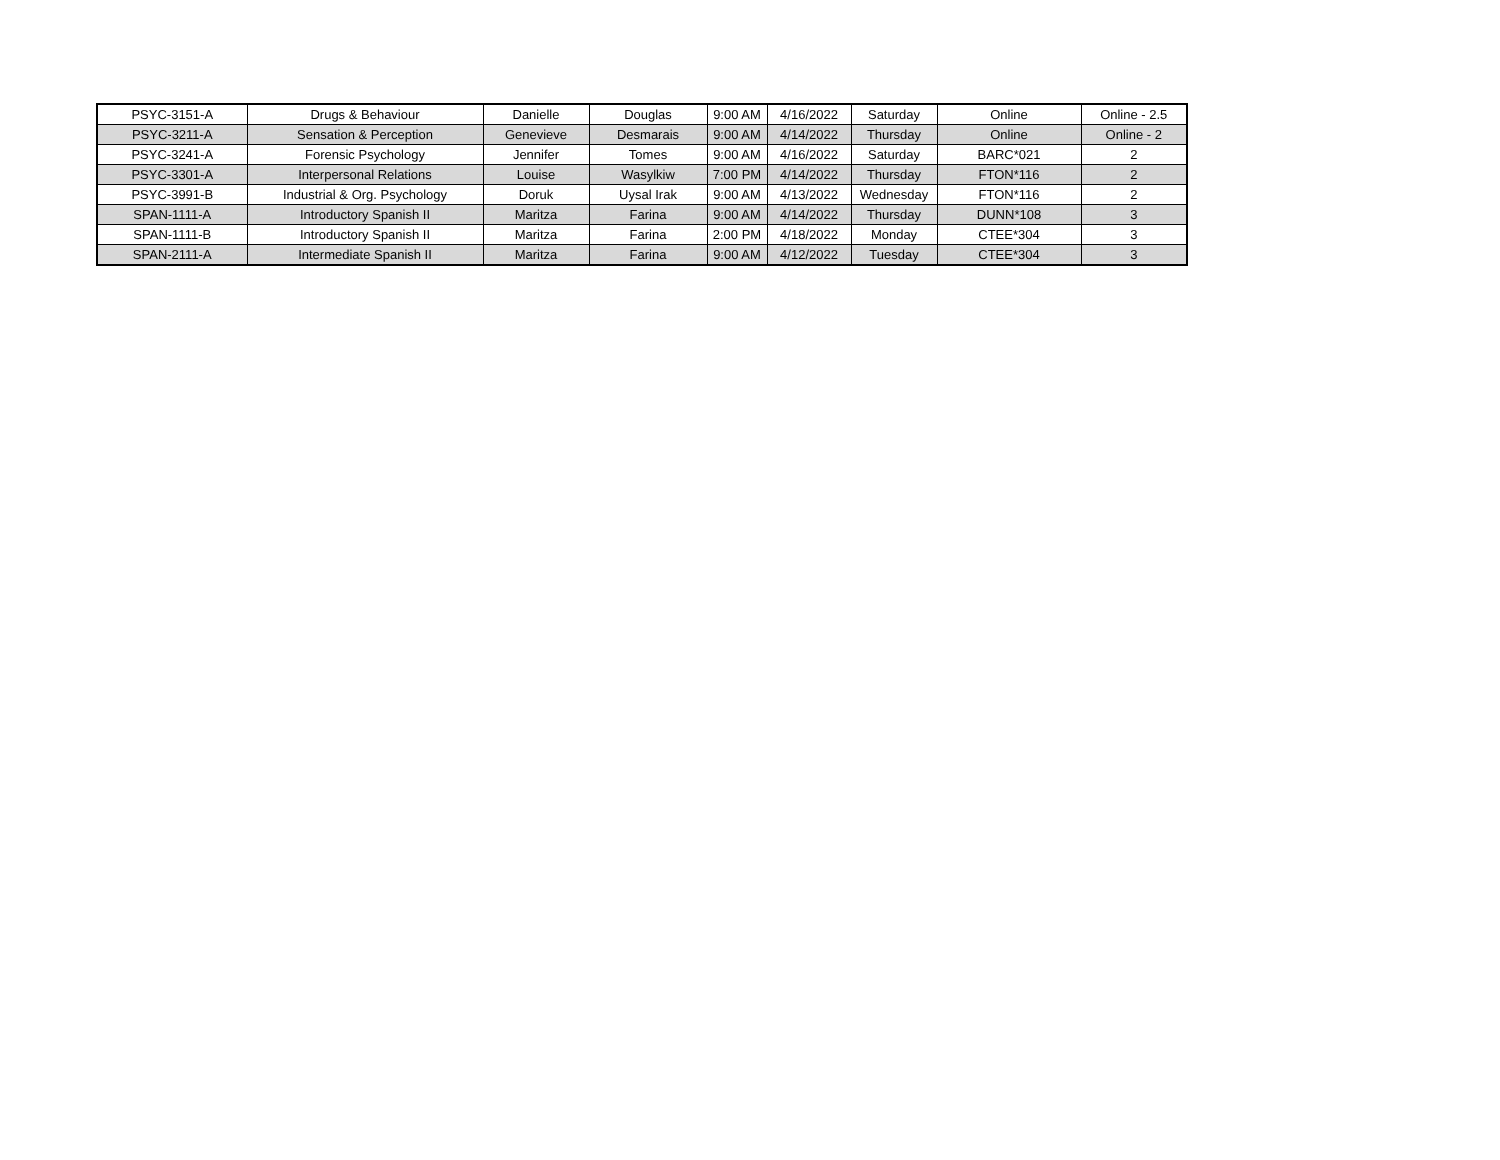| PSYC-3151-A | Drugs & Behaviour | Danielle | Douglas | 9:00 AM | 4/16/2022 | Saturday | Online | Online - 2.5 |
| PSYC-3211-A | Sensation & Perception | Genevieve | Desmarais | 9:00 AM | 4/14/2022 | Thursday | Online | Online - 2 |
| PSYC-3241-A | Forensic Psychology | Jennifer | Tomes | 9:00 AM | 4/16/2022 | Saturday | BARC*021 | 2 |
| PSYC-3301-A | Interpersonal Relations | Louise | Wasylkiw | 7:00 PM | 4/14/2022 | Thursday | FTON*116 | 2 |
| PSYC-3991-B | Industrial & Org. Psychology | Doruk | Uysal Irak | 9:00 AM | 4/13/2022 | Wednesday | FTON*116 | 2 |
| SPAN-1111-A | Introductory Spanish II | Maritza | Farina | 9:00 AM | 4/14/2022 | Thursday | DUNN*108 | 3 |
| SPAN-1111-B | Introductory Spanish II | Maritza | Farina | 2:00 PM | 4/18/2022 | Monday | CTEE*304 | 3 |
| SPAN-2111-A | Intermediate Spanish II | Maritza | Farina | 9:00 AM | 4/12/2022 | Tuesday | CTEE*304 | 3 |